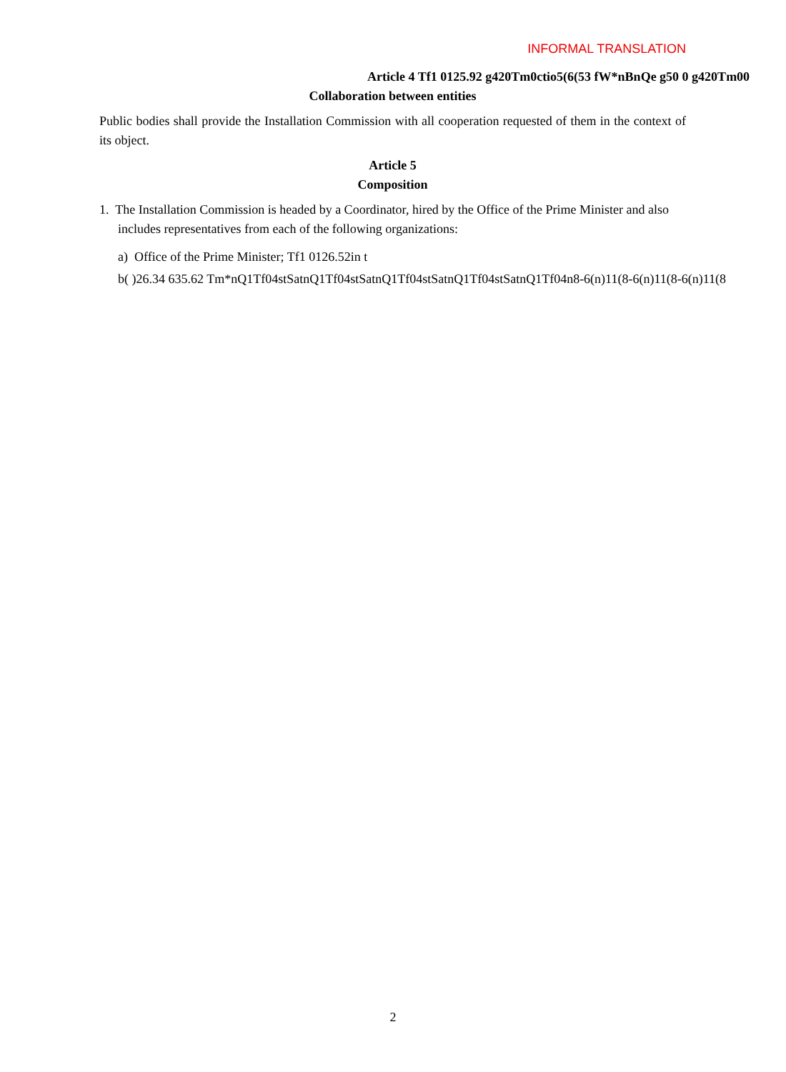INFORMAL TRANSLATION
Article 4 Tf1 0125.92 g420Tm0ctio5(6(53 fW*nBnQe g50 0 g420Tm00
Collaboration between entities
Public bodies shall provide the Installation Commission with all cooperation requested of them in the context of its object.
Article 5
Composition
1. The Installation Commission is headed by a Coordinator, hired by the Office of the Prime Minister and also includes representatives from each of the following organizations:
a) Office of the Prime Minister; Tf1 0126.52in t
b( )26.34 635.62 Tm*nQ1Tf04stSatnQ1Tf04stSatnQ1Tf04stSatnQ1Tf04stSatnQ1Tf04n8-6(n)11(8-6(n)11(8-6(n)11(8
2